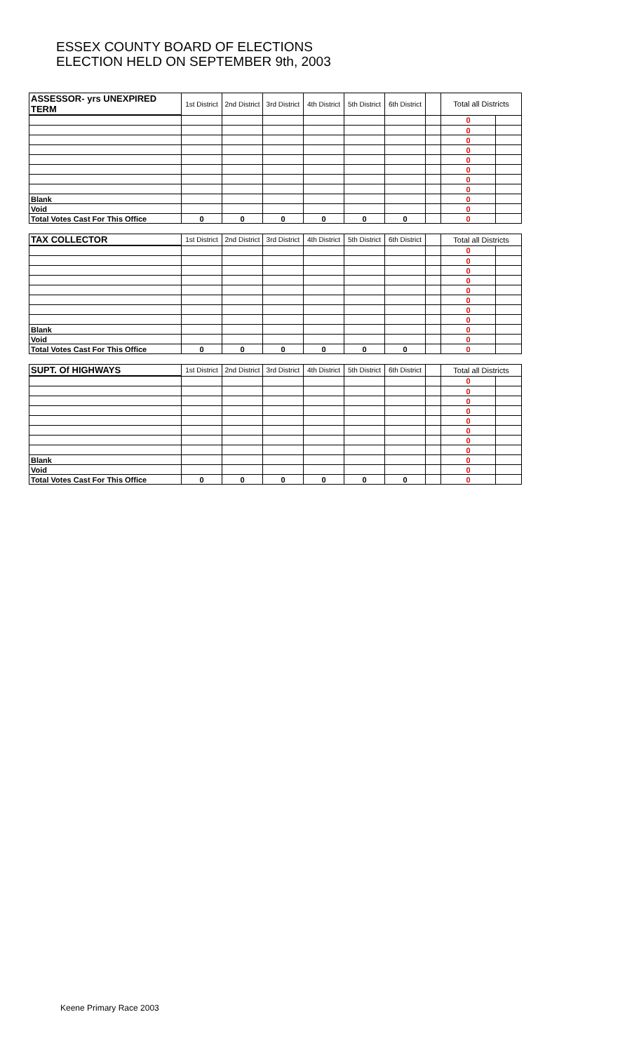ESSEX COUNTY BOARD OF ELECTIONS
ELECTION HELD ON SEPTEMBER 9th, 2003
| ASSESSOR- yrs UNEXPIRED TERM | 1st District | 2nd District | 3rd District | 4th District | 5th District | 6th District | | Total all Districts | |
| --- | --- | --- | --- | --- | --- | --- | --- | --- | --- |
| | | | | | | | | 0 | |
| | | | | | | | | 0 | |
| | | | | | | | | 0 | |
| | | | | | | | | 0 | |
| | | | | | | | | 0 | |
| | | | | | | | | 0 | |
| | | | | | | | | 0 | |
| | | | | | | | | 0 | |
| Blank | | | | | | | | 0 | |
| Void | | | | | | | | 0 | |
| Total Votes Cast For This Office | 0 | 0 | 0 | 0 | 0 | 0 | | 0 | |
| TAX COLLECTOR | 1st District | 2nd District | 3rd District | 4th District | 5th District | 6th District | | Total all Districts | |
| --- | --- | --- | --- | --- | --- | --- | --- | --- | --- |
| | | | | | | | | 0 | |
| | | | | | | | | 0 | |
| | | | | | | | | 0 | |
| | | | | | | | | 0 | |
| | | | | | | | | 0 | |
| | | | | | | | | 0 | |
| | | | | | | | | 0 | |
| | | | | | | | | 0 | |
| Blank | | | | | | | | 0 | |
| Void | | | | | | | | 0 | |
| Total Votes Cast For This Office | 0 | 0 | 0 | 0 | 0 | 0 | | 0 | |
| SUPT. Of HIGHWAYS | 1st District | 2nd District | 3rd District | 4th District | 5th District | 6th District | | Total all Districts | |
| --- | --- | --- | --- | --- | --- | --- | --- | --- | --- |
| | | | | | | | | 0 | |
| | | | | | | | | 0 | |
| | | | | | | | | 0 | |
| | | | | | | | | 0 | |
| | | | | | | | | 0 | |
| | | | | | | | | 0 | |
| | | | | | | | | 0 | |
| | | | | | | | | 0 | |
| Blank | | | | | | | | 0 | |
| Void | | | | | | | | 0 | |
| Total Votes Cast For This Office | 0 | 0 | 0 | 0 | 0 | 0 | | 0 | |
Keene Primary Race 2003